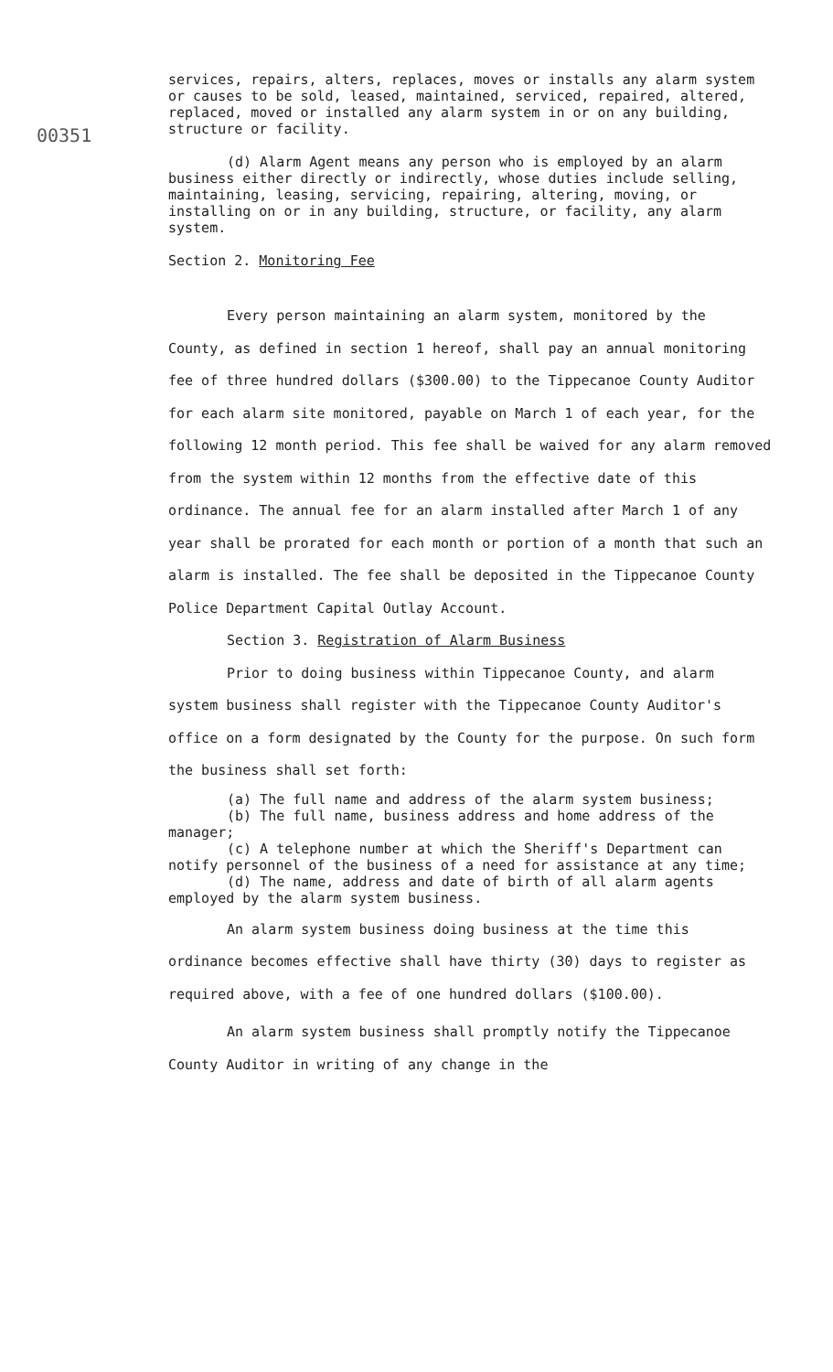00351
services, repairs, alters, replaces, moves or installs any alarm system or causes to be sold, leased, maintained, serviced, repaired, altered, replaced, moved or installed any alarm system in or on any building, structure or facility.
(d) Alarm Agent means any person who is employed by an alarm business either directly or indirectly, whose duties include selling, maintaining, leasing, servicing, repairing, altering, moving, or installing on or in any building, structure, or facility, any alarm system.
Section 2. Monitoring Fee
Every person maintaining an alarm system, monitored by the County, as defined in section 1 hereof, shall pay an annual monitoring fee of three hundred dollars ($300.00) to the Tippecanoe County Auditor for each alarm site monitored, payable on March 1 of each year, for the following 12 month period. This fee shall be waived for any alarm removed from the system within 12 months from the effective date of this ordinance. The annual fee for an alarm installed after March 1 of any year shall be prorated for each month or portion of a month that such an alarm is installed. The fee shall be deposited in the Tippecanoe County Police Department Capital Outlay Account.
Section 3. Registration of Alarm Business
Prior to doing business within Tippecanoe County, and alarm system business shall register with the Tippecanoe County Auditor's office on a form designated by the County for the purpose. On such form the business shall set forth:
(a) The full name and address of the alarm system business;
(b) The full name, business address and home address of the manager;
(c) A telephone number at which the Sheriff's Department can notify personnel of the business of a need for assistance at any time;
(d) The name, address and date of birth of all alarm agents employed by the alarm system business.
An alarm system business doing business at the time this ordinance becomes effective shall have thirty (30) days to register as required above, with a fee of one hundred dollars ($100.00).
An alarm system business shall promptly notify the Tippecanoe County Auditor in writing of any change in the